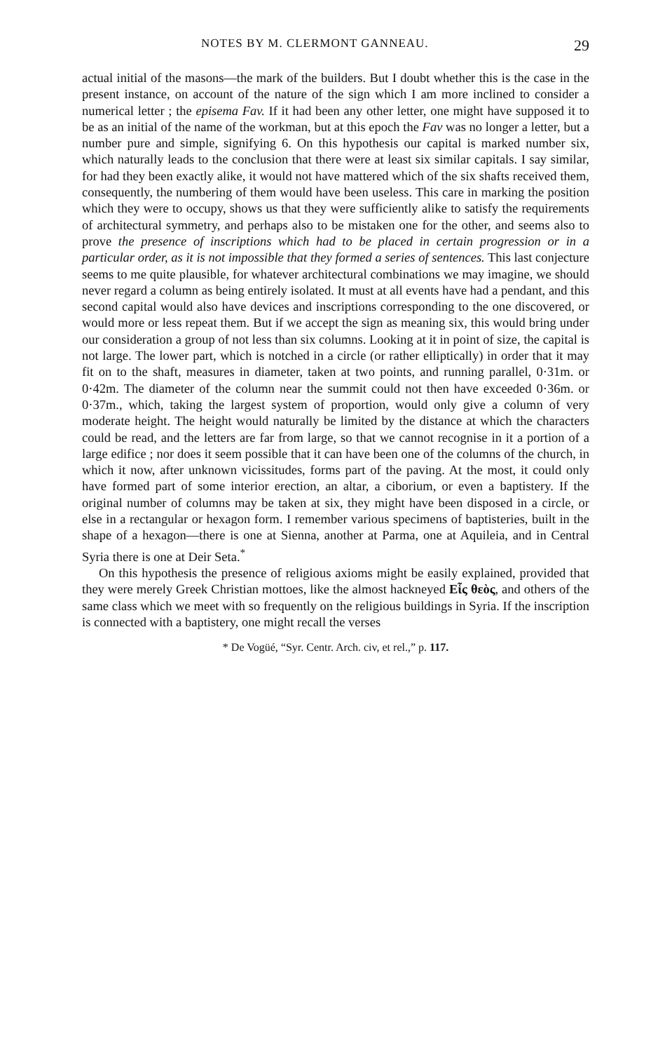NOTES BY M. CLERMONT GANNEAU. 29
actual initial of the masons—the mark of the builders. But I doubt whether this is the case in the present instance, on account of the nature of the sign which I am more inclined to consider a numerical letter ; the episema Fav. If it had been any other letter, one might have supposed it to be as an initial of the name of the workman, but at this epoch the Fav was no longer a letter, but a number pure and simple, signifying 6. On this hypothesis our capital is marked number six, which naturally leads to the conclusion that there were at least six similar capitals. I say similar, for had they been exactly alike, it would not have mattered which of the six shafts received them, consequently, the numbering of them would have been useless. This care in marking the position which they were to occupy, shows us that they were sufficiently alike to satisfy the requirements of architectural symmetry, and perhaps also to be mistaken one for the other, and seems also to prove the presence of inscriptions which had to be placed in certain progression or in a particular order, as it is not impossible that they formed a series of sentences. This last conjecture seems to me quite plausible, for whatever architectural combinations we may imagine, we should never regard a column as being entirely isolated. It must at all events have had a pendant, and this second capital would also have devices and inscriptions corresponding to the one discovered, or would more or less repeat them. But if we accept the sign as meaning six, this would bring under our consideration a group of not less than six columns. Looking at it in point of size, the capital is not large. The lower part, which is notched in a circle (or rather elliptically) in order that it may fit on to the shaft, measures in diameter, taken at two points, and running parallel, 0·31m. or 0·42m. The diameter of the column near the summit could not then have exceeded 0·36m. or 0·37m., which, taking the largest system of proportion, would only give a column of very moderate height. The height would naturally be limited by the distance at which the characters could be read, and the letters are far from large, so that we cannot recognise in it a portion of a large edifice ; nor does it seem possible that it can have been one of the columns of the church, in which it now, after unknown vicissitudes, forms part of the paving. At the most, it could only have formed part of some interior erection, an altar, a ciborium, or even a baptistery. If the original number of columns may be taken at six, they might have been disposed in a circle, or else in a rectangular or hexagon form. I remember various specimens of baptisteries, built in the shape of a hexagon—there is one at Sienna, another at Parma, one at Aquileia, and in Central Syria there is one at Deir Seta.<sup>*</sup>
On this hypothesis the presence of religious axioms might be easily explained, provided that they were merely Greek Christian mottoes, like the almost hackneyed Εἷς θεὸς, and others of the same class which we meet with so frequently on the religious buildings in Syria. If the inscription is connected with a baptistery, one might recall the verses
* De Vogüé, “Syr. Centr. Arch. civ, et rel.,” p. 117.